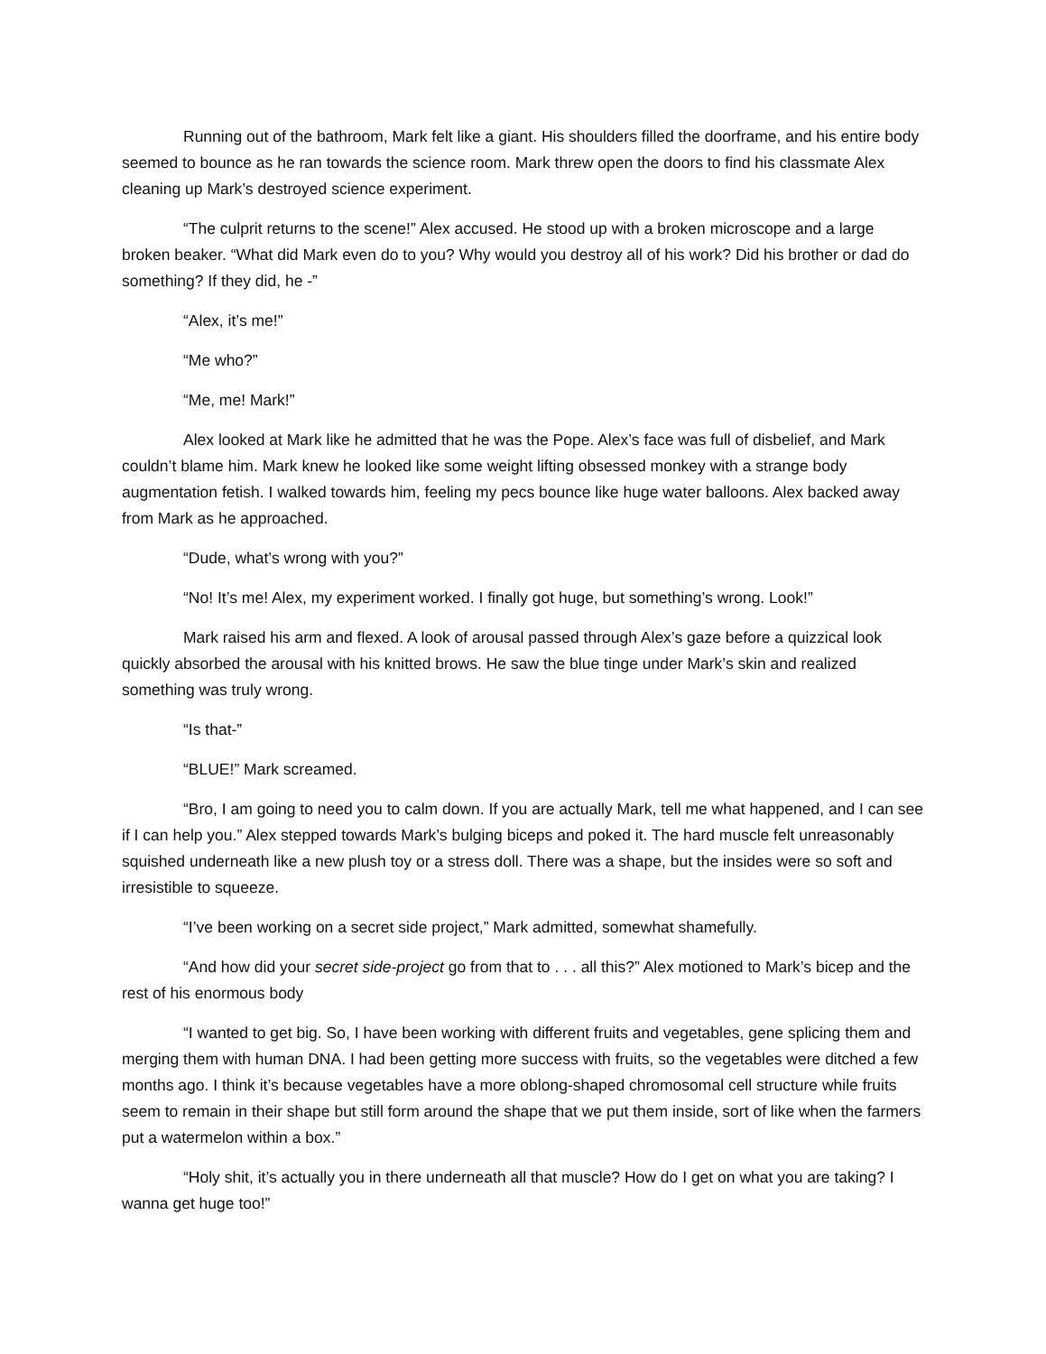Running out of the bathroom, Mark felt like a giant. His shoulders filled the doorframe, and his entire body seemed to bounce as he ran towards the science room. Mark threw open the doors to find his classmate Alex cleaning up Mark’s destroyed science experiment.
“The culprit returns to the scene!” Alex accused. He stood up with a broken microscope and a large broken beaker. “What did Mark even do to you? Why would you destroy all of his work? Did his brother or dad do something? If they did, he -”
“Alex, it’s me!”
“Me who?”
“Me, me! Mark!”
Alex looked at Mark like he admitted that he was the Pope. Alex’s face was full of disbelief, and Mark couldn’t blame him. Mark knew he looked like some weight lifting obsessed monkey with a strange body augmentation fetish. I walked towards him, feeling my pecs bounce like huge water balloons. Alex backed away from Mark as he approached.
“Dude, what’s wrong with you?”
“No! It’s me! Alex, my experiment worked. I finally got huge, but something’s wrong. Look!”
Mark raised his arm and flexed. A look of arousal passed through Alex’s gaze before a quizzical look quickly absorbed the arousal with his knitted brows. He saw the blue tinge under Mark’s skin and realized something was truly wrong.
“Is that-”
“BLUE!” Mark screamed.
“Bro, I am going to need you to calm down. If you are actually Mark, tell me what happened, and I can see if I can help you.” Alex stepped towards Mark’s bulging biceps and poked it. The hard muscle felt unreasonably squished underneath like a new plush toy or a stress doll. There was a shape, but the insides were so soft and irresistible to squeeze.
“I’ve been working on a secret side project,” Mark admitted, somewhat shamefully.
“And how did your secret side-project go from that to . . . all this?” Alex motioned to Mark’s bicep and the rest of his enormous body
“I wanted to get big. So, I have been working with different fruits and vegetables, gene splicing them and merging them with human DNA. I had been getting more success with fruits, so the vegetables were ditched a few months ago. I think it’s because vegetables have a more oblong-shaped chromosomal cell structure while fruits seem to remain in their shape but still form around the shape that we put them inside, sort of like when the farmers put a watermelon within a box.”
“Holy shit, it’s actually you in there underneath all that muscle? How do I get on what you are taking? I wanna get huge too!”